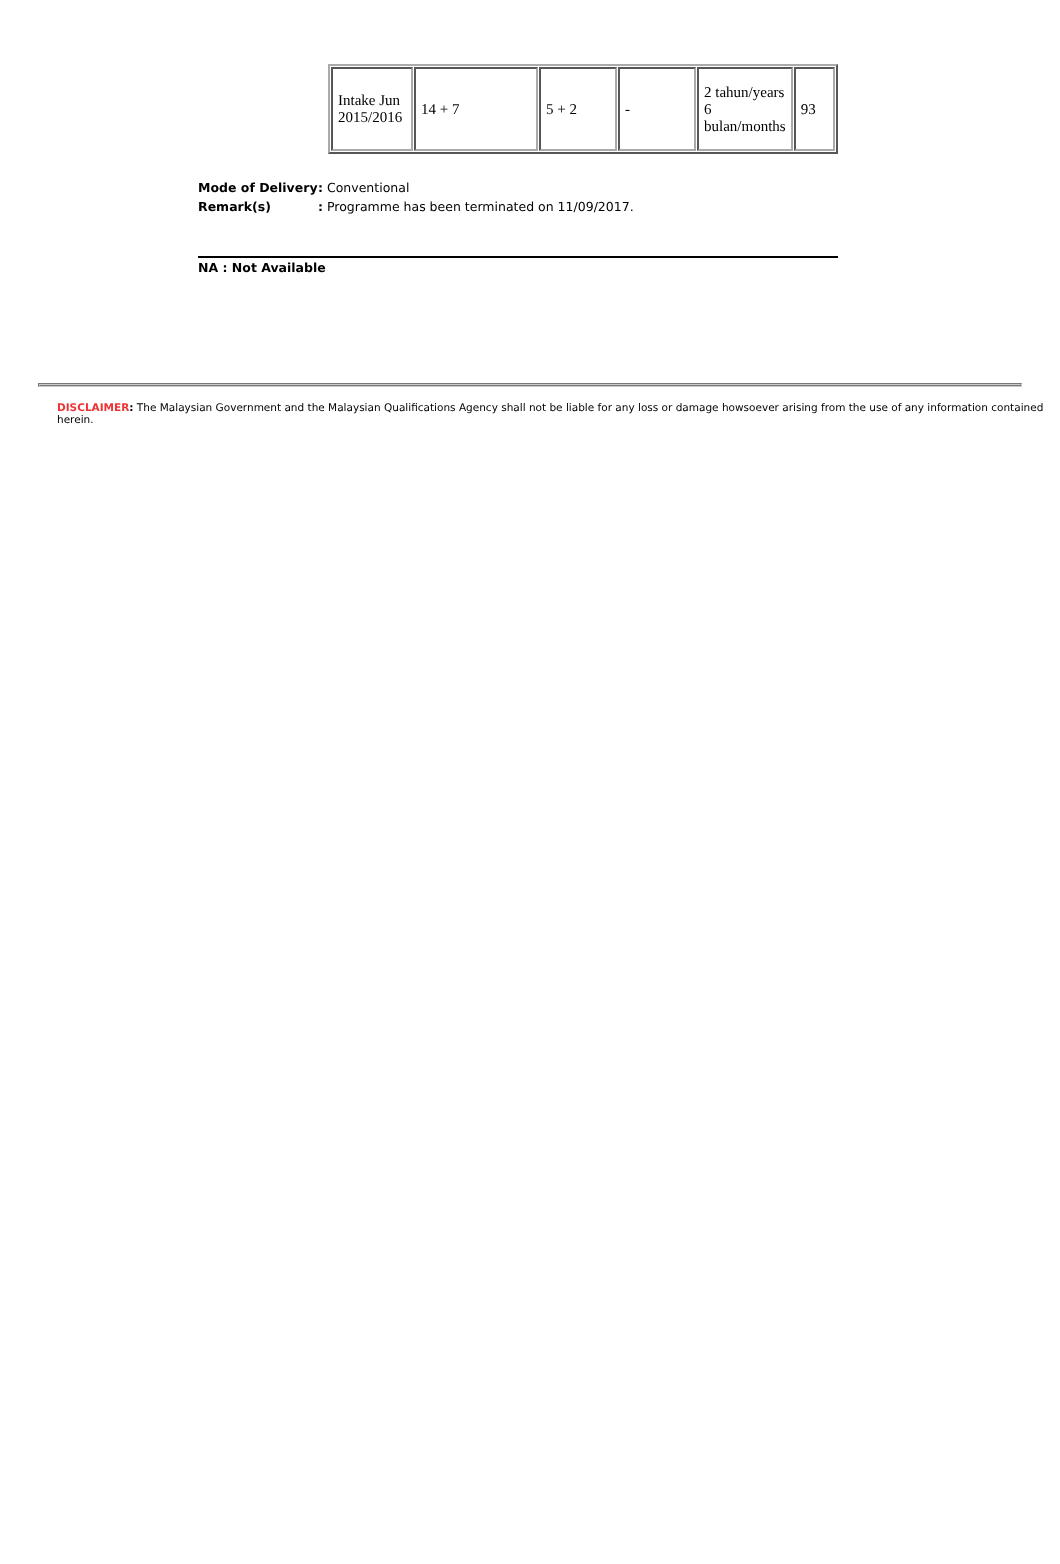| Intake Jun 2015/2016 | 14 + 7 | 5 + 2 | - | 2 tahun/years 6 bulan/months | 93 |
| Mode of Delivery | : Conventional |
| Remark(s) | : Programme has been terminated on 11/09/2017. |
NA : Not Available
DISCLAIMER: The Malaysian Government and the Malaysian Qualifications Agency shall not be liable for any loss or damage howsoever arising from the use of any information contained herein.